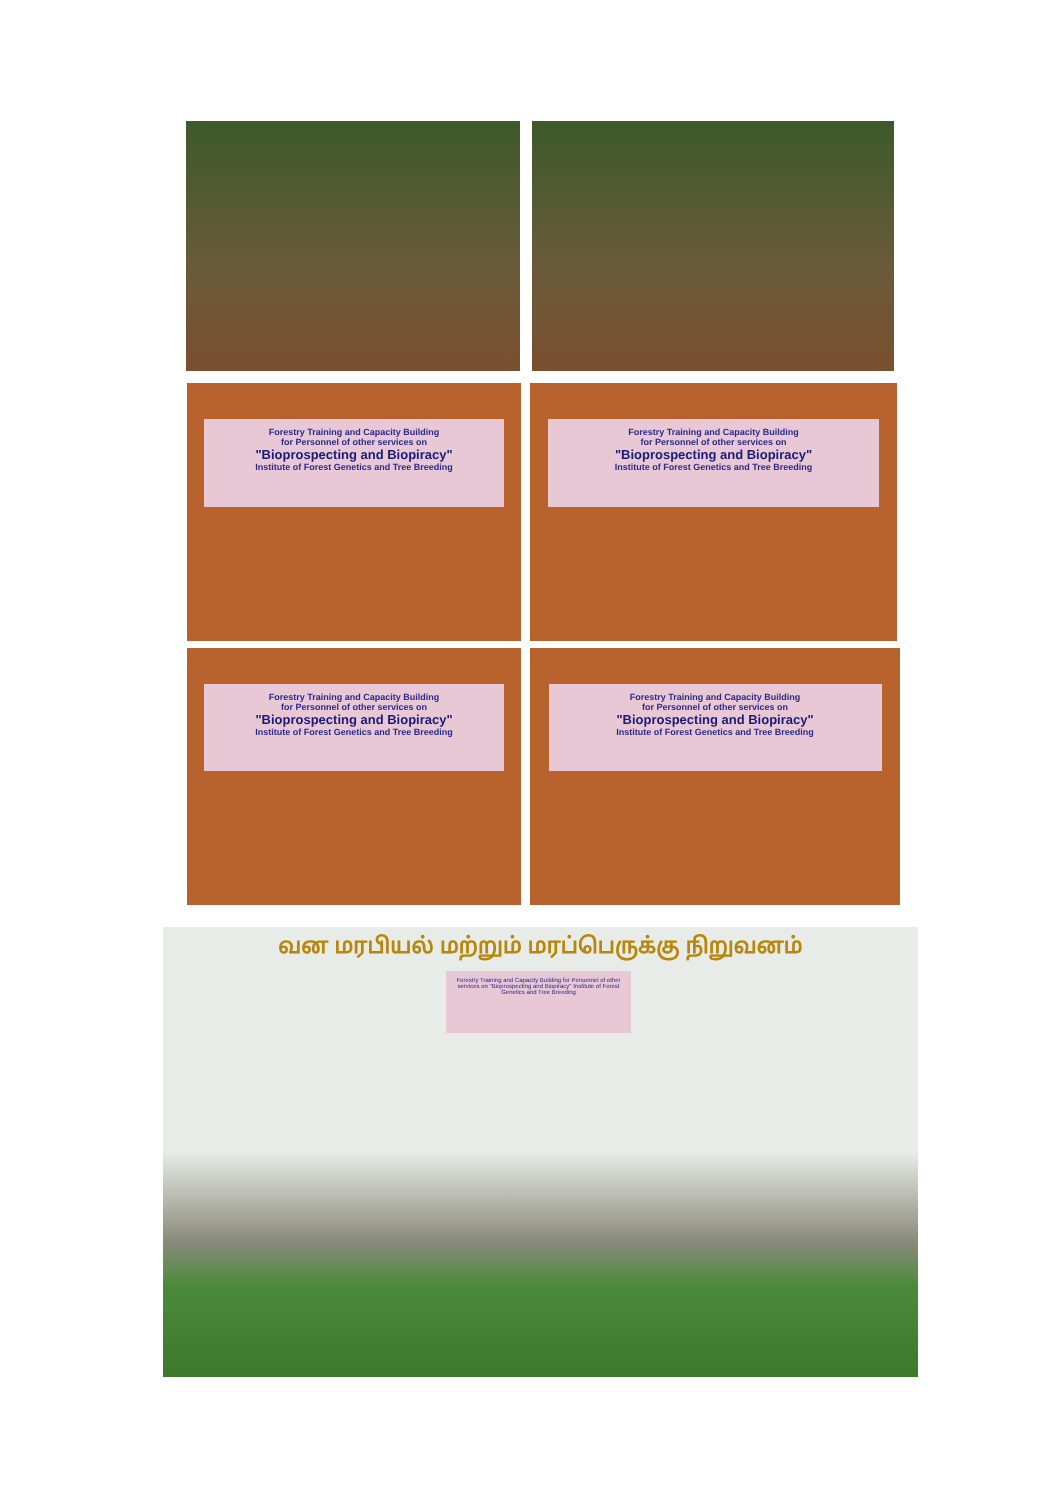Forestry Training and Capacity Building
for Personnel of other services on
"Bioprospecting and Biopiracy"
Institute of Forest Genetics and Tree Breeding
Forestry Training and Capacity Building
for Personnel of other services on
"Bioprospecting and Biopiracy"
Institute of Forest Genetics and Tree Breeding
Forestry Training and Capacity Building
for Personnel of other services on
"Bioprospecting and Biopiracy"
Institute of Forest Genetics and Tree Breeding
Forestry Training and Capacity Building
for Personnel of other services on
"Bioprospecting and Biopiracy"
Institute of Forest Genetics and Tree Breeding
வன மரபியல் மற்றும் மரப்பெருக்கு நிறுவனம்
Forestry Training and Capacity Building for Personnel of other services on "Bioprospecting and Biopiracy" Institute of Forest Genetics and Tree Breeding